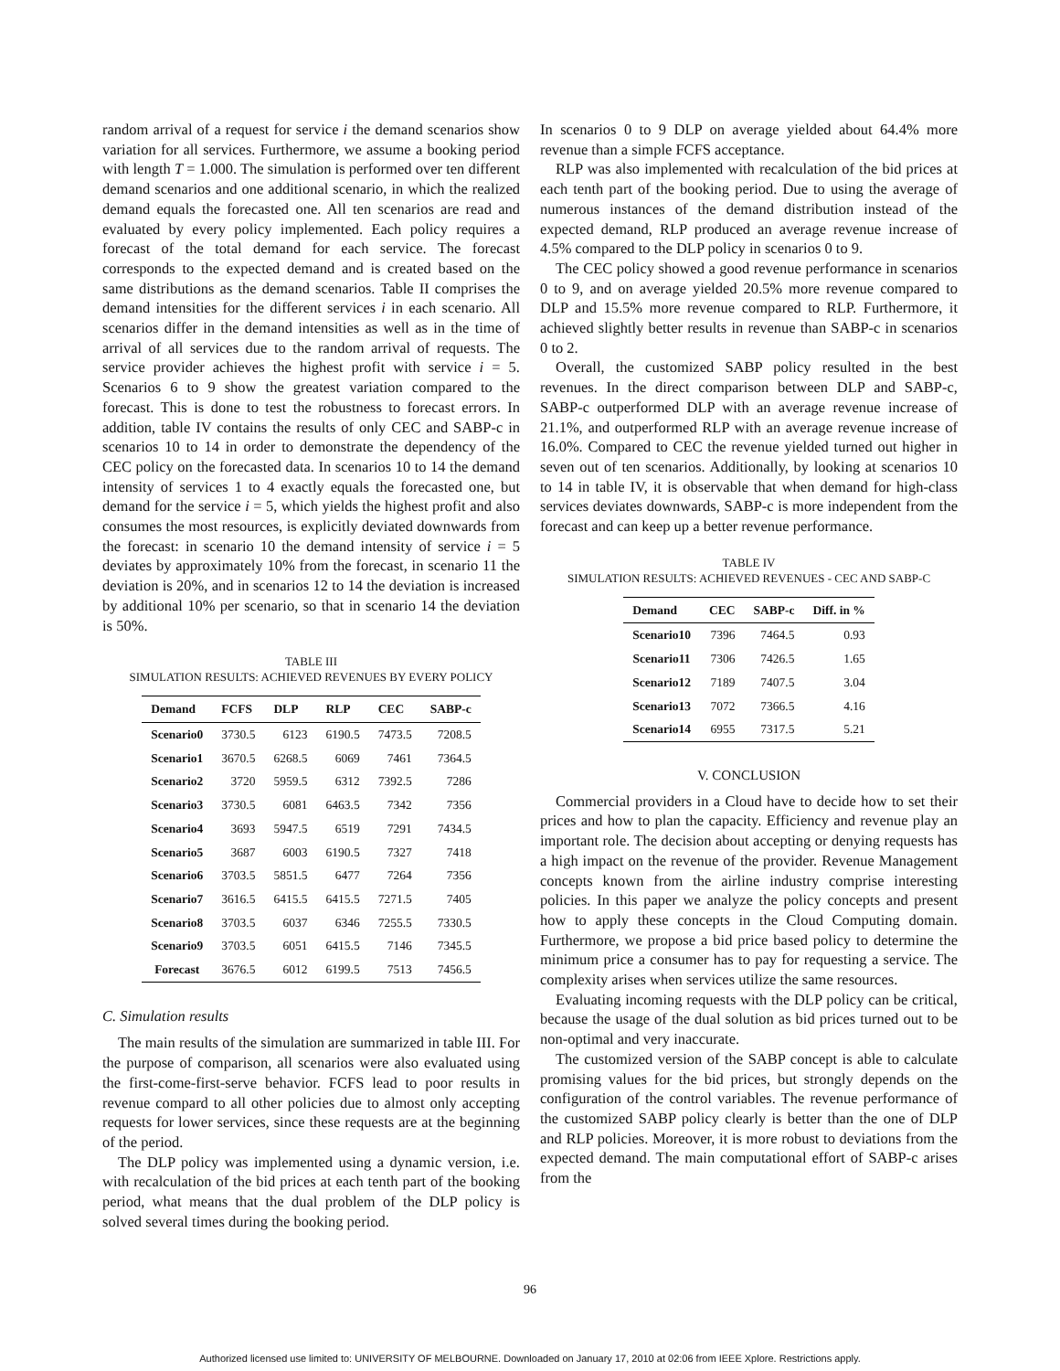random arrival of a request for service i the demand scenarios show variation for all services. Furthermore, we assume a booking period with length T = 1.000. The simulation is performed over ten different demand scenarios and one additional scenario, in which the realized demand equals the forecasted one. All ten scenarios are read and evaluated by every policy implemented. Each policy requires a forecast of the total demand for each service. The forecast corresponds to the expected demand and is created based on the same distributions as the demand scenarios. Table II comprises the demand intensities for the different services i in each scenario. All scenarios differ in the demand intensities as well as in the time of arrival of all services due to the random arrival of requests. The service provider achieves the highest profit with service i = 5. Scenarios 6 to 9 show the greatest variation compared to the forecast. This is done to test the robustness to forecast errors. In addition, table IV contains the results of only CEC and SABP-c in scenarios 10 to 14 in order to demonstrate the dependency of the CEC policy on the forecasted data. In scenarios 10 to 14 the demand intensity of services 1 to 4 exactly equals the forecasted one, but demand for the service i = 5, which yields the highest profit and also consumes the most resources, is explicitly deviated downwards from the forecast: in scenario 10 the demand intensity of service i = 5 deviates by approximately 10% from the forecast, in scenario 11 the deviation is 20%, and in scenarios 12 to 14 the deviation is increased by additional 10% per scenario, so that in scenario 14 the deviation is 50%.
TABLE III
SIMULATION RESULTS: ACHIEVED REVENUES BY EVERY POLICY
| Demand | FCFS | DLP | RLP | CEC | SABP-c |
| --- | --- | --- | --- | --- | --- |
| Scenario0 | 3730.5 | 6123 | 6190.5 | 7473.5 | 7208.5 |
| Scenario1 | 3670.5 | 6268.5 | 6069 | 7461 | 7364.5 |
| Scenario2 | 3720 | 5959.5 | 6312 | 7392.5 | 7286 |
| Scenario3 | 3730.5 | 6081 | 6463.5 | 7342 | 7356 |
| Scenario4 | 3693 | 5947.5 | 6519 | 7291 | 7434.5 |
| Scenario5 | 3687 | 6003 | 6190.5 | 7327 | 7418 |
| Scenario6 | 3703.5 | 5851.5 | 6477 | 7264 | 7356 |
| Scenario7 | 3616.5 | 6415.5 | 6415.5 | 7271.5 | 7405 |
| Scenario8 | 3703.5 | 6037 | 6346 | 7255.5 | 7330.5 |
| Scenario9 | 3703.5 | 6051 | 6415.5 | 7146 | 7345.5 |
| Forecast | 3676.5 | 6012 | 6199.5 | 7513 | 7456.5 |
C. Simulation results
The main results of the simulation are summarized in table III. For the purpose of comparison, all scenarios were also evaluated using the first-come-first-serve behavior. FCFS lead to poor results in revenue compard to all other policies due to almost only accepting requests for lower services, since these requests are at the beginning of the period.
The DLP policy was implemented using a dynamic version, i.e. with recalculation of the bid prices at each tenth part of the booking period, what means that the dual problem of the DLP policy is solved several times during the booking period.
In scenarios 0 to 9 DLP on average yielded about 64.4% more revenue than a simple FCFS acceptance.
RLP was also implemented with recalculation of the bid prices at each tenth part of the booking period. Due to using the average of numerous instances of the demand distribution instead of the expected demand, RLP produced an average revenue increase of 4.5% compared to the DLP policy in scenarios 0 to 9.
The CEC policy showed a good revenue performance in scenarios 0 to 9, and on average yielded 20.5% more revenue compared to DLP and 15.5% more revenue compared to RLP. Furthermore, it achieved slightly better results in revenue than SABP-c in scenarios 0 to 2.
Overall, the customized SABP policy resulted in the best revenues. In the direct comparison between DLP and SABP-c, SABP-c outperformed DLP with an average revenue increase of 21.1%, and outperformed RLP with an average revenue increase of 16.0%. Compared to CEC the revenue yielded turned out higher in seven out of ten scenarios. Additionally, by looking at scenarios 10 to 14 in table IV, it is observable that when demand for high-class services deviates downwards, SABP-c is more independent from the forecast and can keep up a better revenue performance.
TABLE IV
SIMULATION RESULTS: ACHIEVED REVENUES - CEC AND SABP-C
| Demand | CEC | SABP-c | Diff. in % |
| --- | --- | --- | --- |
| Scenario10 | 7396 | 7464.5 | 0.93 |
| Scenario11 | 7306 | 7426.5 | 1.65 |
| Scenario12 | 7189 | 7407.5 | 3.04 |
| Scenario13 | 7072 | 7366.5 | 4.16 |
| Scenario14 | 6955 | 7317.5 | 5.21 |
V. CONCLUSION
Commercial providers in a Cloud have to decide how to set their prices and how to plan the capacity. Efficiency and revenue play an important role. The decision about accepting or denying requests has a high impact on the revenue of the provider. Revenue Management concepts known from the airline industry comprise interesting policies. In this paper we analyze the policy concepts and present how to apply these concepts in the Cloud Computing domain. Furthermore, we propose a bid price based policy to determine the minimum price a consumer has to pay for requesting a service. The complexity arises when services utilize the same resources.
Evaluating incoming requests with the DLP policy can be critical, because the usage of the dual solution as bid prices turned out to be non-optimal and very inaccurate.
The customized version of the SABP concept is able to calculate promising values for the bid prices, but strongly depends on the configuration of the control variables. The revenue performance of the customized SABP policy clearly is better than the one of DLP and RLP policies. Moreover, it is more robust to deviations from the expected demand. The main computational effort of SABP-c arises from the
96
Authorized licensed use limited to: UNIVERSITY OF MELBOURNE. Downloaded on January 17, 2010 at 02:06 from IEEE Xplore. Restrictions apply.